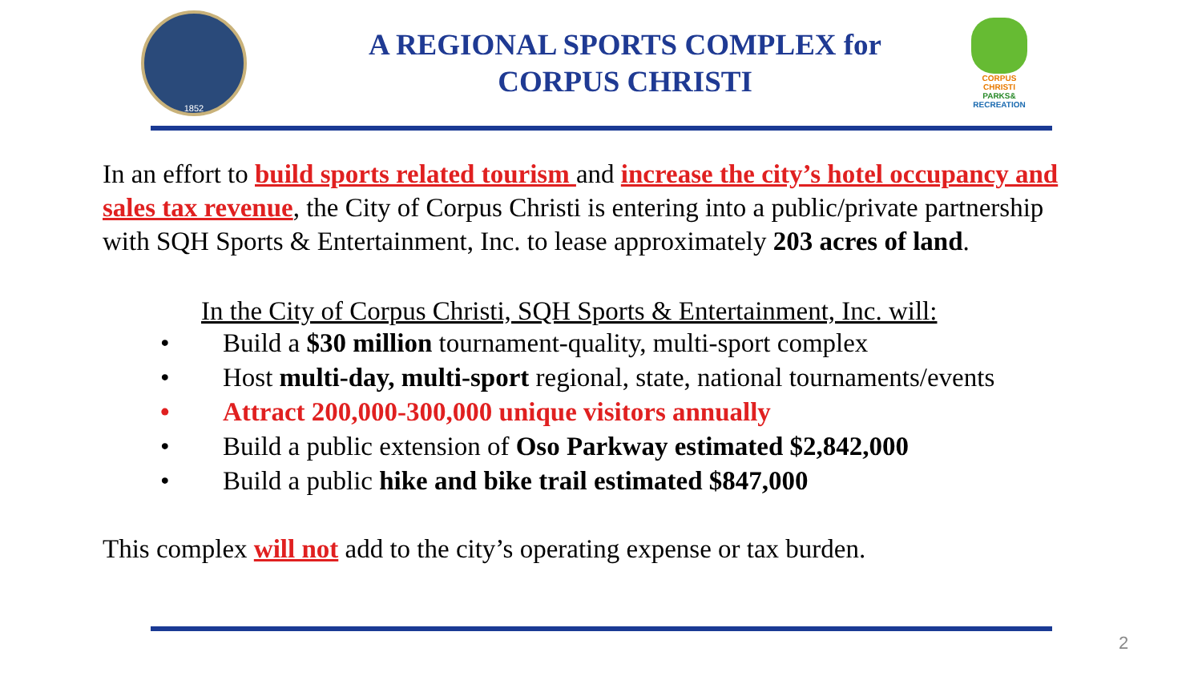1852
A REGIONAL SPORTS COMPLEX for
CORPUS CHRISTI
CORPUS CHRISTI PARKS& RECREATION
In an effort to build sports related tourism and increase the city’s hotel occupancy and sales tax revenue, the City of Corpus Christi is entering into a public/private partnership with SQH Sports & Entertainment, Inc. to lease approximately 203 acres of land.
In the City of Corpus Christi, SQH Sports & Entertainment, Inc. will:
• Build a $30 million tournament-quality, multi-sport complex
• Host multi-day, multi-sport regional, state, national tournaments/events
• Attract 200,000-300,000 unique visitors annually
• Build a public extension of Oso Parkway estimated $2,842,000
• Build a public hike and bike trail estimated $847,000
This complex will not add to the city’s operating expense or tax burden.
2